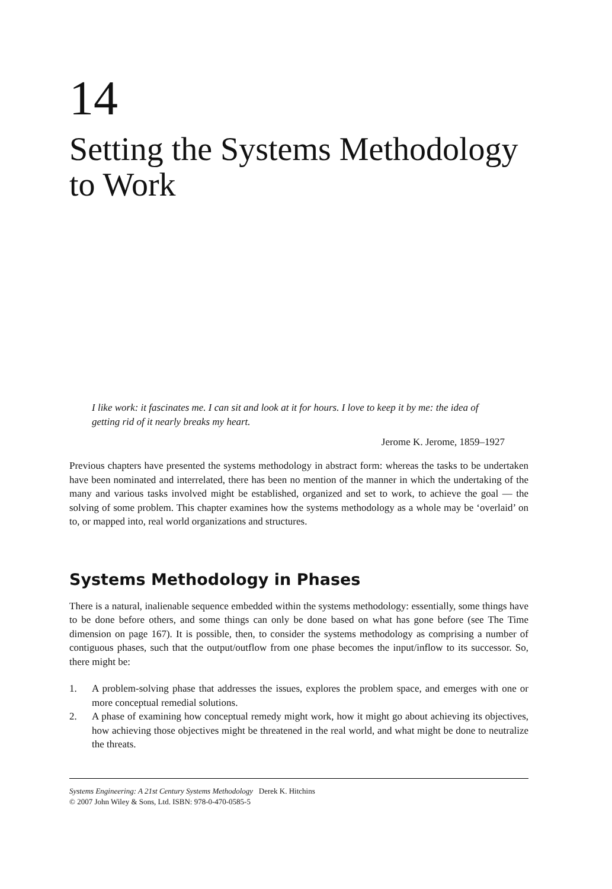14
Setting the Systems Methodology to Work
I like work: it fascinates me. I can sit and look at it for hours. I love to keep it by me: the idea of getting rid of it nearly breaks my heart.
Jerome K. Jerome, 1859–1927
Previous chapters have presented the systems methodology in abstract form: whereas the tasks to be undertaken have been nominated and interrelated, there has been no mention of the manner in which the undertaking of the many and various tasks involved might be established, organized and set to work, to achieve the goal — the solving of some problem. This chapter examines how the systems methodology as a whole may be ‘overlaid’ on to, or mapped into, real world organizations and structures.
Systems Methodology in Phases
There is a natural, inalienable sequence embedded within the systems methodology: essentially, some things have to be done before others, and some things can only be done based on what has gone before (see The Time dimension on page 167). It is possible, then, to consider the systems methodology as comprising a number of contiguous phases, such that the output/outflow from one phase becomes the input/inflow to its successor. So, there might be:
1. A problem-solving phase that addresses the issues, explores the problem space, and emerges with one or more conceptual remedial solutions.
2. A phase of examining how conceptual remedy might work, how it might go about achieving its objectives, how achieving those objectives might be threatened in the real world, and what might be done to neutralize the threats.
Systems Engineering: A 21st Century Systems Methodology Derek K. Hitchins
© 2007 John Wiley & Sons, Ltd. ISBN: 978-0-470-0585-5